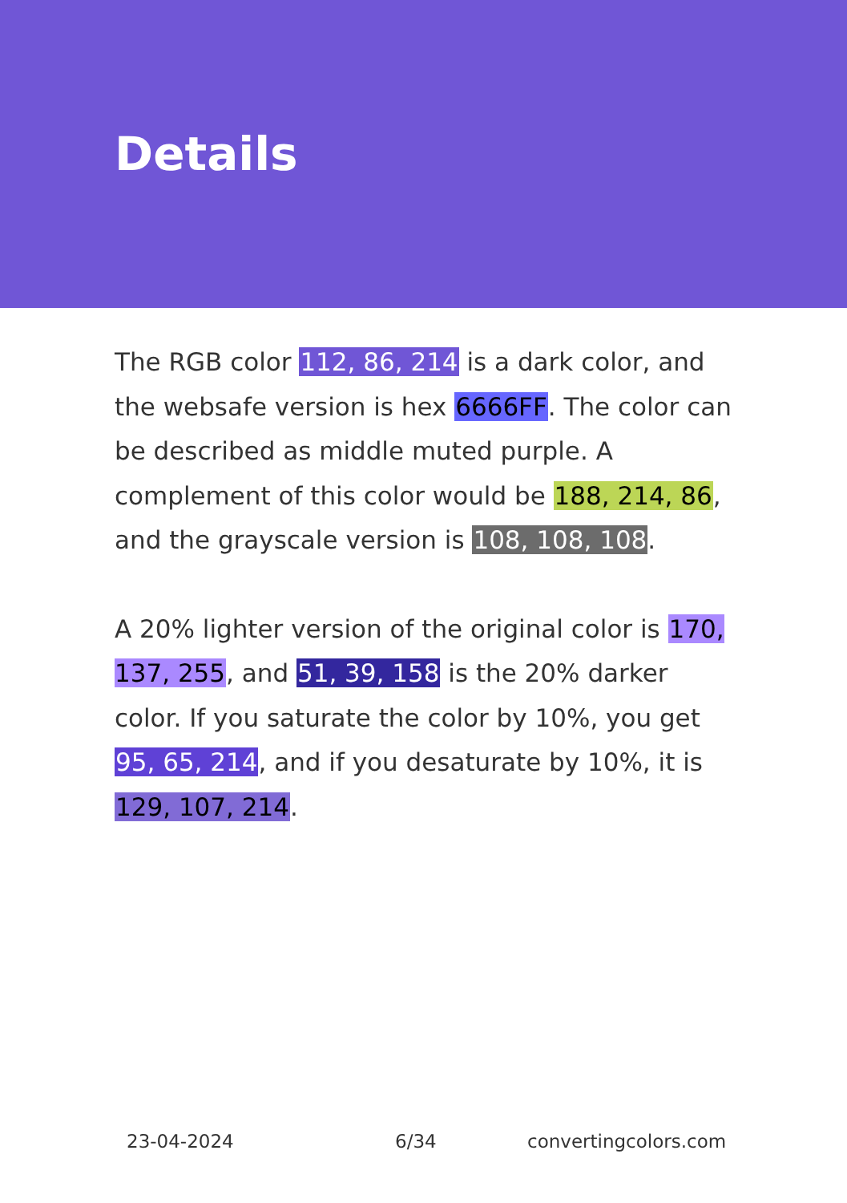Details
The RGB color 112, 86, 214 is a dark color, and the websafe version is hex 6666FF. The color can be described as middle muted purple. A complement of this color would be 188, 214, 86, and the grayscale version is 108, 108, 108.
A 20% lighter version of the original color is 170, 137, 255, and 51, 39, 158 is the 20% darker color. If you saturate the color by 10%, you get 95, 65, 214, and if you desaturate by 10%, it is 129, 107, 214.
23-04-2024 6/34 convertingcolors.com